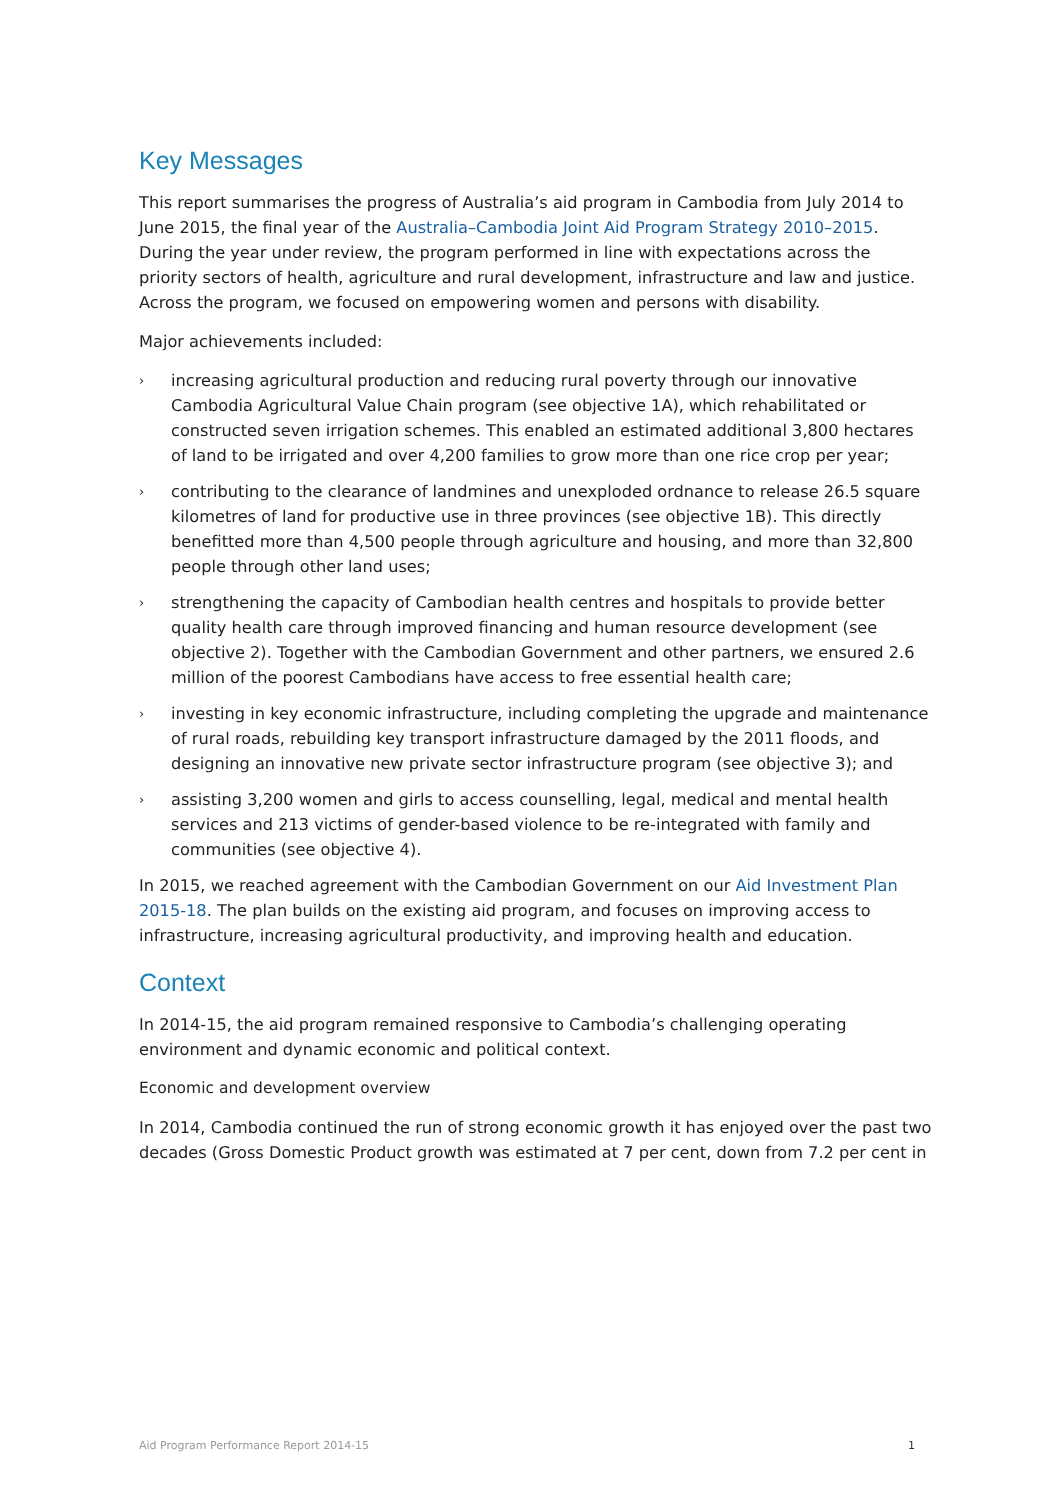Key Messages
This report summarises the progress of Australia’s aid program in Cambodia from July 2014 to June 2015, the final year of the Australia–Cambodia Joint Aid Program Strategy 2010–2015. During the year under review, the program performed in line with expectations across the priority sectors of health, agriculture and rural development, infrastructure and law and justice. Across the program, we focused on empowering women and persons with disability.
Major achievements included:
› increasing agricultural production and reducing rural poverty through our innovative Cambodia Agricultural Value Chain program (see objective 1A), which rehabilitated or constructed seven irrigation schemes. This enabled an estimated additional 3,800 hectares of land to be irrigated and over 4,200 families to grow more than one rice crop per year;
› contributing to the clearance of landmines and unexploded ordnance to release 26.5 square kilometres of land for productive use in three provinces (see objective 1B). This directly benefitted more than 4,500 people through agriculture and housing, and more than 32,800 people through other land uses;
› strengthening the capacity of Cambodian health centres and hospitals to provide better quality health care through improved financing and human resource development (see objective 2). Together with the Cambodian Government and other partners, we ensured 2.6 million of the poorest Cambodians have access to free essential health care;
› investing in key economic infrastructure, including completing the upgrade and maintenance of rural roads, rebuilding key transport infrastructure damaged by the 2011 floods, and designing an innovative new private sector infrastructure program (see objective 3); and
› assisting 3,200 women and girls to access counselling, legal, medical and mental health services and 213 victims of gender-based violence to be re-integrated with family and communities (see objective 4).
In 2015, we reached agreement with the Cambodian Government on our Aid Investment Plan 2015-18. The plan builds on the existing aid program, and focuses on improving access to infrastructure, increasing agricultural productivity, and improving health and education.
Context
In 2014-15, the aid program remained responsive to Cambodia’s challenging operating environment and dynamic economic and political context.
Economic and development overview
In 2014, Cambodia continued the run of strong economic growth it has enjoyed over the past two decades (Gross Domestic Product growth was estimated at 7 per cent, down from 7.2 per cent in
Aid Program Performance Report 2014-15 1